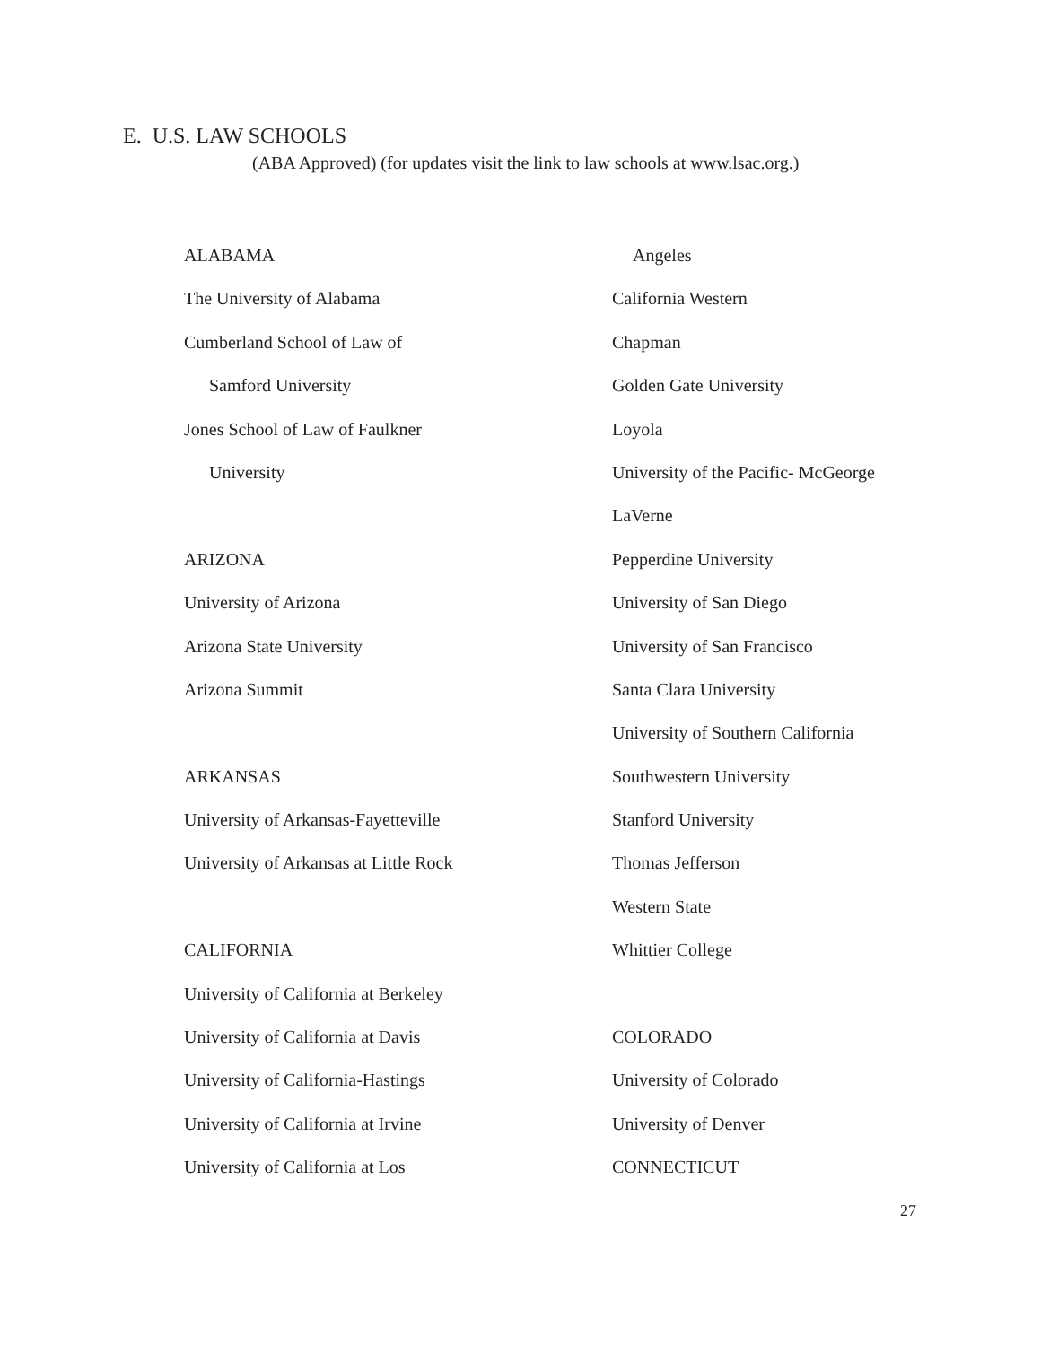E. U.S. LAW SCHOOLS
(ABA Approved) (for updates visit the link to law schools at www.lsac.org.)
ALABAMA
The University of Alabama
Cumberland School of Law of
Samford University
Jones School of Law of Faulkner
University
ARIZONA
University of Arizona
Arizona State University
Arizona Summit
ARKANSAS
University of Arkansas-Fayetteville
University of Arkansas at Little Rock
CALIFORNIA
University of California at Berkeley
University of California at Davis
University of California-Hastings
University of California at Irvine
University of California at Los
Angeles
California Western
Chapman
Golden Gate University
Loyola
University of the Pacific- McGeorge
LaVerne
Pepperdine University
University of San Diego
University of San Francisco
Santa Clara University
University of Southern California
Southwestern University
Stanford University
Thomas Jefferson
Western State
Whittier College
COLORADO
University of Colorado
University of Denver
CONNECTICUT
27